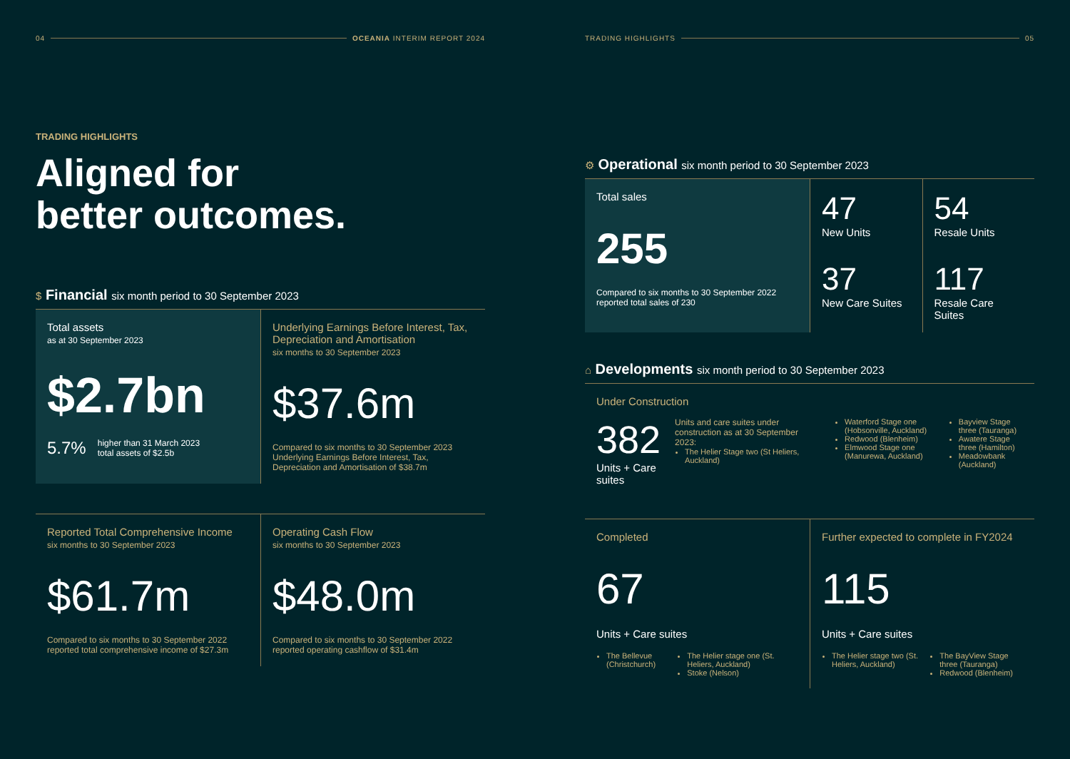04 OCEANIA INTERIM REPORT 2024
TRADING HIGHLIGHTS
Aligned for
better outcomes.
$ Financial six month period to 30 September 2023
Total assets
as at 30 September 2023
$2.7bn
5.7% higher than 31 March 2023
total assets of $2.5b
Underlying Earnings Before Interest, Tax, Depreciation and Amortisation
six months to 30 September 2023
$37.6m
Compared to six months to 30 September 2023 Underlying Earnings Before Interest, Tax, Depreciation and Amortisation of $38.7m
Reported Total Comprehensive Income
six months to 30 September 2023
$61.7m
Compared to six months to 30 September 2022 reported total comprehensive income of $27.3m
Operating Cash Flow
six months to 30 September 2023
$48.0m
Compared to six months to 30 September 2022 reported operating cashflow of $31.4m
TRADING HIGHLIGHTS 05
⚙ Operational six month period to 30 September 2023
Total sales
255
Compared to six months to 30 September 2022 reported total sales of 230
47
New Units
54
Resale Units
37
New Care Suites
117
Resale Care Suites
⌂ Developments six month period to 30 September 2023
Under Construction
382
Units + Care suites
Units and care suites under construction as at 30 September 2023:
The Helier Stage two (St Heliers, Auckland)
Waterford Stage one (Hobsonville, Auckland)
Redwood (Blenheim)
Elmwood Stage one (Manurewa, Auckland)
Bayview Stage three (Tauranga)
Awatere Stage three (Hamilton)
Meadowbank (Auckland)
Completed
67
Units + Care suites
The Bellevue (Christchurch) The Helier stage one (St. Heliers, Auckland)
Stoke (Nelson)
Further expected to complete in FY2024
115
Units + Care suites
The Helier stage two (St. Heliers, Auckland)
The BayView Stage three (Tauranga)
Redwood (Blenheim)